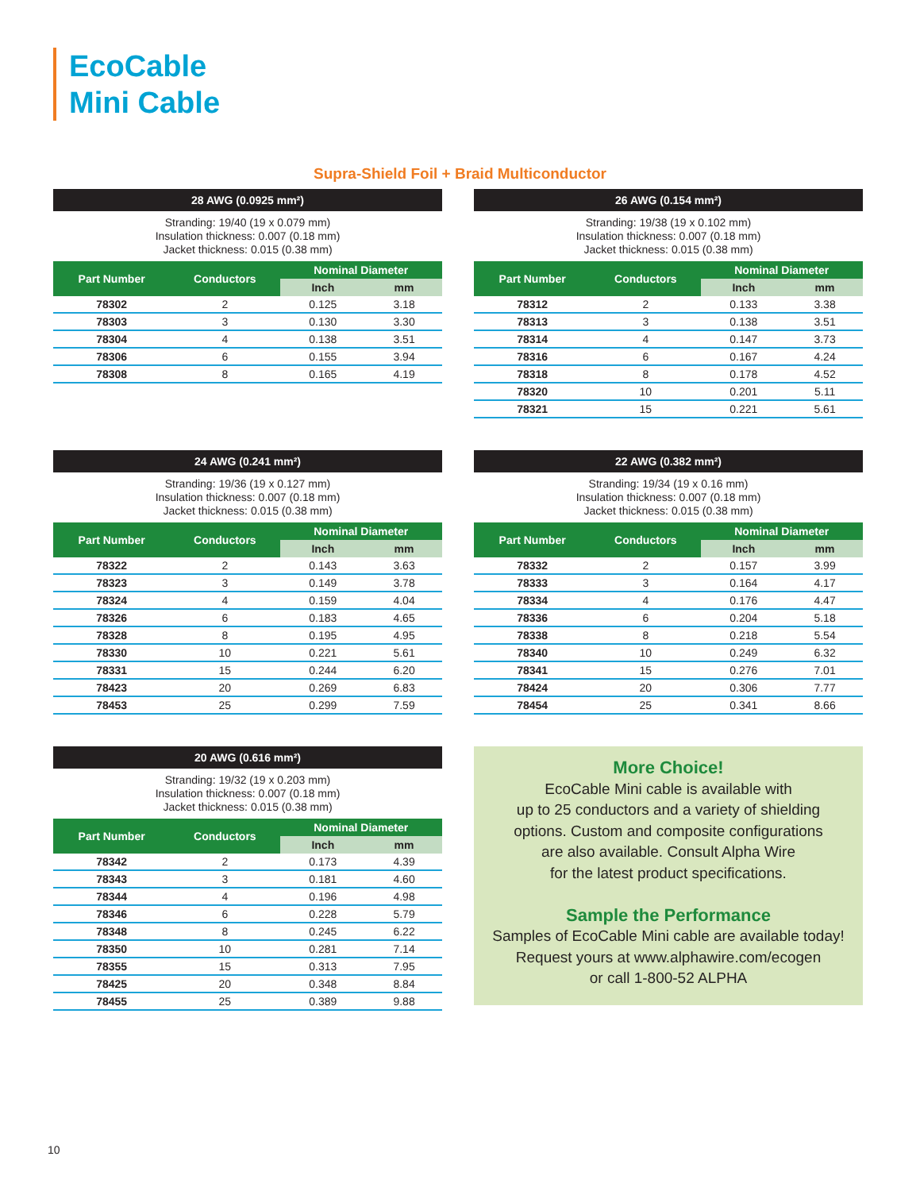EcoCable
Mini Cable
Supra-Shield Foil + Braid Multiconductor
28 AWG (0.0925 mm²)
Stranding: 19/40 (19 x 0.079 mm)
Insulation thickness: 0.007 (0.18 mm)
Jacket thickness: 0.015 (0.38 mm)
| Part Number | Conductors | Nominal Diameter | |
| --- | --- | --- | --- |
| | | Inch | mm |
| 78302 | 2 | 0.125 | 3.18 |
| 78303 | 3 | 0.130 | 3.30 |
| 78304 | 4 | 0.138 | 3.51 |
| 78306 | 6 | 0.155 | 3.94 |
| 78308 | 8 | 0.165 | 4.19 |
26 AWG (0.154 mm²)
Stranding: 19/38 (19 x 0.102 mm)
Insulation thickness: 0.007 (0.18 mm)
Jacket thickness: 0.015 (0.38 mm)
| Part Number | Conductors | Nominal Diameter | |
| --- | --- | --- | --- |
| | | Inch | mm |
| 78312 | 2 | 0.133 | 3.38 |
| 78313 | 3 | 0.138 | 3.51 |
| 78314 | 4 | 0.147 | 3.73 |
| 78316 | 6 | 0.167 | 4.24 |
| 78318 | 8 | 0.178 | 4.52 |
| 78320 | 10 | 0.201 | 5.11 |
| 78321 | 15 | 0.221 | 5.61 |
24 AWG (0.241 mm²)
Stranding: 19/36 (19 x 0.127 mm)
Insulation thickness: 0.007 (0.18 mm)
Jacket thickness: 0.015 (0.38 mm)
| Part Number | Conductors | Nominal Diameter | |
| --- | --- | --- | --- |
| | | Inch | mm |
| 78322 | 2 | 0.143 | 3.63 |
| 78323 | 3 | 0.149 | 3.78 |
| 78324 | 4 | 0.159 | 4.04 |
| 78326 | 6 | 0.183 | 4.65 |
| 78328 | 8 | 0.195 | 4.95 |
| 78330 | 10 | 0.221 | 5.61 |
| 78331 | 15 | 0.244 | 6.20 |
| 78423 | 20 | 0.269 | 6.83 |
| 78453 | 25 | 0.299 | 7.59 |
22 AWG (0.382 mm²)
Stranding: 19/34 (19 x 0.16 mm)
Insulation thickness: 0.007 (0.18 mm)
Jacket thickness: 0.015 (0.38 mm)
| Part Number | Conductors | Nominal Diameter | |
| --- | --- | --- | --- |
| | | Inch | mm |
| 78332 | 2 | 0.157 | 3.99 |
| 78333 | 3 | 0.164 | 4.17 |
| 78334 | 4 | 0.176 | 4.47 |
| 78336 | 6 | 0.204 | 5.18 |
| 78338 | 8 | 0.218 | 5.54 |
| 78340 | 10 | 0.249 | 6.32 |
| 78341 | 15 | 0.276 | 7.01 |
| 78424 | 20 | 0.306 | 7.77 |
| 78454 | 25 | 0.341 | 8.66 |
20 AWG (0.616 mm²)
Stranding: 19/32 (19 x 0.203 mm)
Insulation thickness: 0.007 (0.18 mm)
Jacket thickness: 0.015 (0.38 mm)
| Part Number | Conductors | Nominal Diameter | |
| --- | --- | --- | --- |
| | | Inch | mm |
| 78342 | 2 | 0.173 | 4.39 |
| 78343 | 3 | 0.181 | 4.60 |
| 78344 | 4 | 0.196 | 4.98 |
| 78346 | 6 | 0.228 | 5.79 |
| 78348 | 8 | 0.245 | 6.22 |
| 78350 | 10 | 0.281 | 7.14 |
| 78355 | 15 | 0.313 | 7.95 |
| 78425 | 20 | 0.348 | 8.84 |
| 78455 | 25 | 0.389 | 9.88 |
More Choice!
EcoCable Mini cable is available with
up to 25 conductors and a variety of shielding
options. Custom and composite configurations
are also available. Consult Alpha Wire
for the latest product specifications.
Sample the Performance
Samples of EcoCable Mini cable are available today!
Request yours at www.alphawire.com/ecogen
or call 1-800-52 ALPHA
10